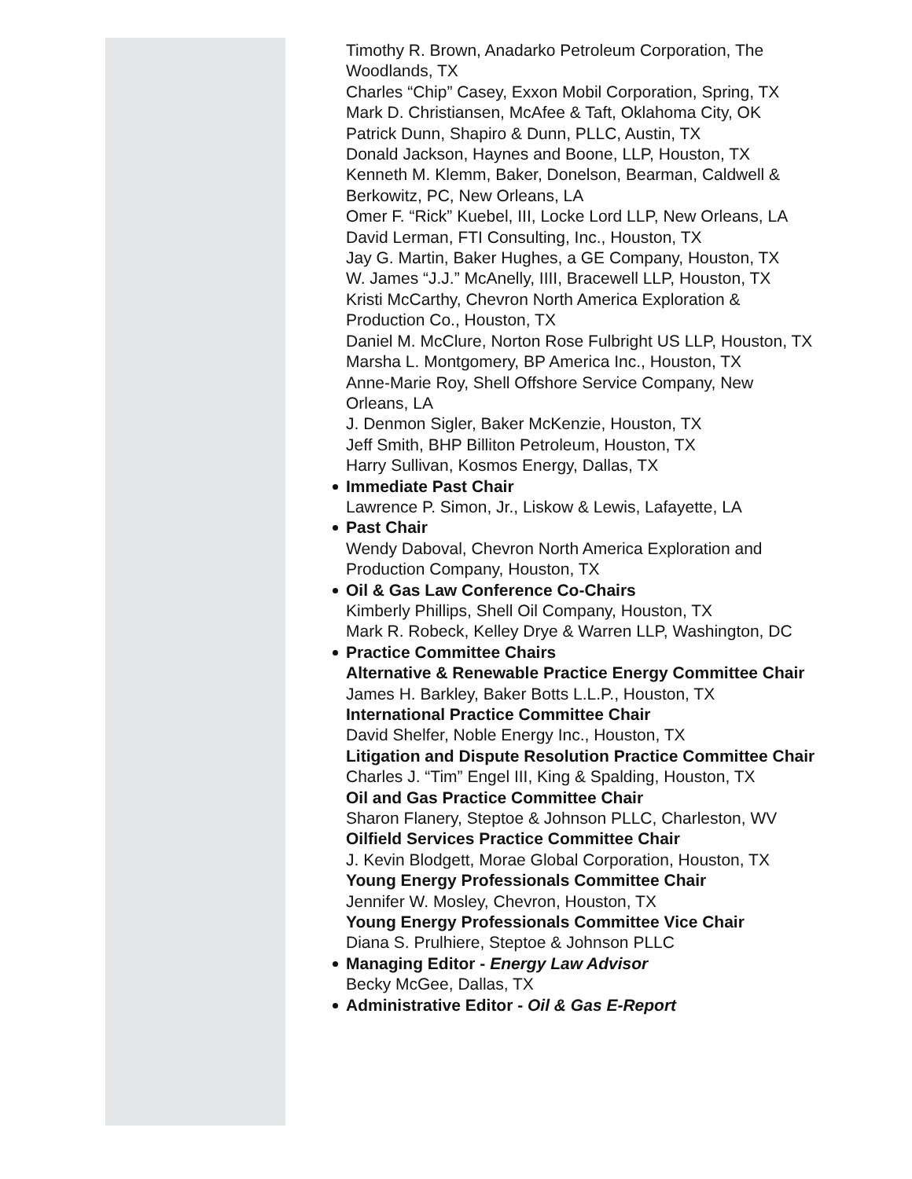Timothy R. Brown, Anadarko Petroleum Corporation, The Woodlands, TX
Charles “Chip” Casey, Exxon Mobil Corporation, Spring, TX
Mark D. Christiansen, McAfee & Taft, Oklahoma City, OK
Patrick Dunn, Shapiro & Dunn, PLLC, Austin, TX
Donald Jackson, Haynes and Boone, LLP, Houston, TX
Kenneth M. Klemm, Baker, Donelson, Bearman, Caldwell & Berkowitz, PC, New Orleans, LA
Omer F. “Rick” Kuebel, III, Locke Lord LLP, New Orleans, LA
David Lerman, FTI Consulting, Inc., Houston, TX
Jay G. Martin, Baker Hughes, a GE Company, Houston, TX
W. James “J.J.” McAnelly, IIII, Bracewell LLP, Houston, TX
Kristi McCarthy, Chevron North America Exploration & Production Co., Houston, TX
Daniel M. McClure, Norton Rose Fulbright US LLP, Houston, TX
Marsha L. Montgomery, BP America Inc., Houston, TX
Anne-Marie Roy, Shell Offshore Service Company, New Orleans, LA
J. Denmon Sigler, Baker McKenzie, Houston, TX
Jeff Smith, BHP Billiton Petroleum, Houston, TX
Harry Sullivan, Kosmos Energy, Dallas, TX
Immediate Past Chair
Lawrence P. Simon, Jr., Liskow & Lewis, Lafayette, LA
Past Chair
Wendy Daboval, Chevron North America Exploration and Production Company, Houston, TX
Oil & Gas Law Conference Co-Chairs
Kimberly Phillips, Shell Oil Company, Houston, TX
Mark R. Robeck, Kelley Drye & Warren LLP, Washington, DC
Practice Committee Chairs
Alternative & Renewable Practice Energy Committee Chair
James H. Barkley, Baker Botts L.L.P., Houston, TX
International Practice Committee Chair
David Shelfer, Noble Energy Inc., Houston, TX
Litigation and Dispute Resolution Practice Committee Chair
Charles J. “Tim” Engel III, King & Spalding, Houston, TX
Oil and Gas Practice Committee Chair
Sharon Flanery, Steptoe & Johnson PLLC, Charleston, WV
Oilfield Services Practice Committee Chair
J. Kevin Blodgett, Morae Global Corporation, Houston, TX
Young Energy Professionals Committee Chair
Jennifer W. Mosley, Chevron, Houston, TX
Young Energy Professionals Committee Vice Chair
Diana S. Prulhiere, Steptoe & Johnson PLLC
Managing Editor - Energy Law Advisor
Becky McGee, Dallas, TX
Administrative Editor - Oil & Gas E-Report